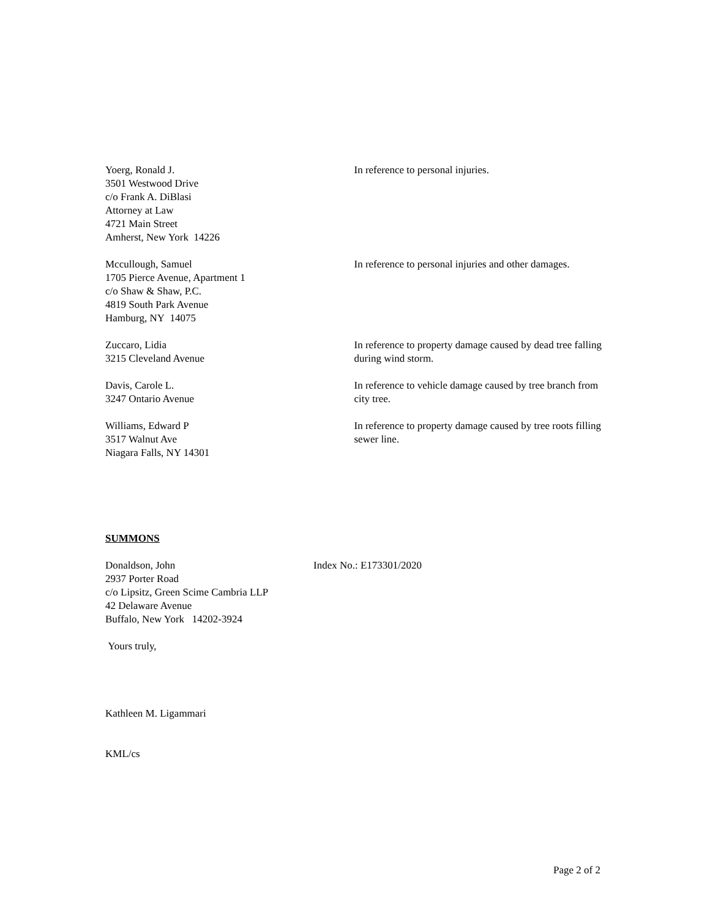Yoerg, Ronald J.
3501 Westwood Drive
c/o Frank A. DiBlasi
Attorney at Law
4721 Main Street
Amherst, New York 14226
In reference to personal injuries.
Mccullough, Samuel
1705 Pierce Avenue, Apartment 1
c/o Shaw & Shaw, P.C.
4819 South Park Avenue
Hamburg, NY 14075
In reference to personal injuries and other damages.
Zuccaro, Lidia
3215 Cleveland Avenue
In reference to property damage caused by dead tree falling during wind storm.
Davis, Carole L.
3247 Ontario Avenue
In reference to vehicle damage caused by tree branch from city tree.
Williams, Edward P
3517 Walnut Ave
Niagara Falls, NY 14301
In reference to property damage caused by tree roots filling sewer line.
SUMMONS
Donaldson, John
2937 Porter Road
c/o Lipsitz, Green Scime Cambria LLP
42 Delaware Avenue
Buffalo, New York 14202-3924
Index No.: E173301/2020
Yours truly,
Kathleen M. Ligammari
KML/cs
Page 2 of 2